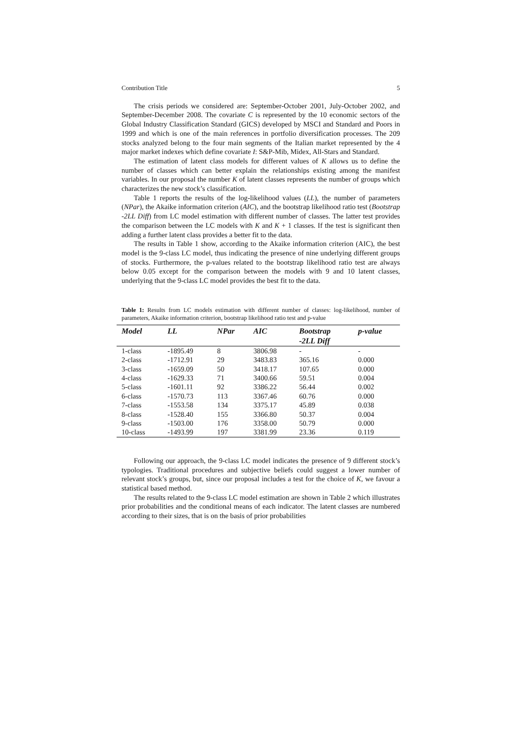Contribution Title 5
The crisis periods we considered are: September-October 2001, July-October 2002, and September-December 2008. The covariate C is represented by the 10 economic sectors of the Global Industry Classification Standard (GICS) developed by MSCI and Standard and Poors in 1999 and which is one of the main references in portfolio diversification processes. The 209 stocks analyzed belong to the four main segments of the Italian market represented by the 4 major market indexes which define covariate I: S&P-Mib, Midex, All-Stars and Standard.
The estimation of latent class models for different values of K allows us to define the number of classes which can better explain the relationships existing among the manifest variables. In our proposal the number K of latent classes represents the number of groups which characterizes the new stock’s classification.
Table 1 reports the results of the log-likelihood values (LL), the number of parameters (NPar), the Akaike information criterion (AIC), and the bootstrap likelihood ratio test (Bootstrap -2LL Diff) from LC model estimation with different number of classes. The latter test provides the comparison between the LC models with K and K + 1 classes. If the test is significant then adding a further latent class provides a better fit to the data.
The results in Table 1 show, according to the Akaike information criterion (AIC), the best model is the 9-class LC model, thus indicating the presence of nine underlying different groups of stocks. Furthermore, the p-values related to the bootstrap likelihood ratio test are always below 0.05 except for the comparison between the models with 9 and 10 latent classes, underlying that the 9-class LC model provides the best fit to the data.
Table 1: Results from LC models estimation with different number of classes: log-likelihood, number of parameters, Akaike information criterion, bootstrap likelihood ratio test and p-value
| Model | LL | NPar | AIC | Bootstrap -2LL Diff | p-value |
| --- | --- | --- | --- | --- | --- |
| 1-class | -1895.49 | 8 | 3806.98 | - | - |
| 2-class | -1712.91 | 29 | 3483.83 | 365.16 | 0.000 |
| 3-class | -1659.09 | 50 | 3418.17 | 107.65 | 0.000 |
| 4-class | -1629.33 | 71 | 3400.66 | 59.51 | 0.004 |
| 5-class | -1601.11 | 92 | 3386.22 | 56.44 | 0.002 |
| 6-class | -1570.73 | 113 | 3367.46 | 60.76 | 0.000 |
| 7-class | -1553.58 | 134 | 3375.17 | 45.89 | 0.038 |
| 8-class | -1528.40 | 155 | 3366.80 | 50.37 | 0.004 |
| 9-class | -1503.00 | 176 | 3358.00 | 50.79 | 0.000 |
| 10-class | -1493.99 | 197 | 3381.99 | 23.36 | 0.119 |
Following our approach, the 9-class LC model indicates the presence of 9 different stock’s typologies. Traditional procedures and subjective beliefs could suggest a lower number of relevant stock’s groups, but, since our proposal includes a test for the choice of K, we favour a statistical based method.
The results related to the 9-class LC model estimation are shown in Table 2 which illustrates prior probabilities and the conditional means of each indicator. The latent classes are numbered according to their sizes, that is on the basis of prior probabilities